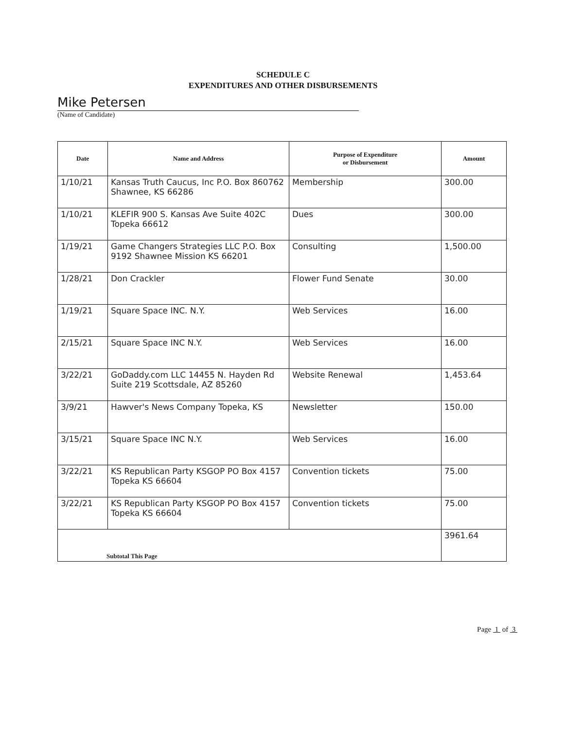SCHEDULE C
EXPENDITURES AND OTHER DISBURSEMENTS
Mike Petersen
(Name of Candidate)
| Date | Name and Address | Purpose of Expenditure or Disbursement | Amount |
| --- | --- | --- | --- |
| 1/10/21 | Kansas Truth Caucus, Inc P.O. Box 860762 Shawnee, KS 66286 | Membership | 300.00 |
| 1/10/21 | KLEFIR 900 S. Kansas Ave Suite 402C Topeka 66612 | Dues | 300.00 |
| 1/19/21 | Game Changers Strategies LLC P.O. Box 9192 Shawnee Mission KS 66201 | Consulting | 1,500.00 |
| 1/28/21 | Don Crackler | Flower Fund Senate | 30.00 |
| 1/19/21 | Square Space INC. N.Y. | Web Services | 16.00 |
| 2/15/21 | Square Space INC N.Y. | Web Services | 16.00 |
| 3/22/21 | GoDaddy.com LLC 14455 N. Hayden Rd Suite 219 Scottsdale, AZ 85260 | Website Renewal | 1,453.64 |
| 3/9/21 | Hawver's News Company Topeka, KS | Newsletter | 150.00 |
| 3/15/21 | Square Space INC N.Y. | Web Services | 16.00 |
| 3/22/21 | KS Republican Party KSGOP PO Box 4157 Topeka KS 66604 | Convention tickets | 75.00 |
| 3/22/21 | KS Republican Party KSGOP PO Box 4157 Topeka KS 66604 | Convention tickets | 75.00 |
| Subtotal This Page | | | 3961.64 |
Page 1 of 3